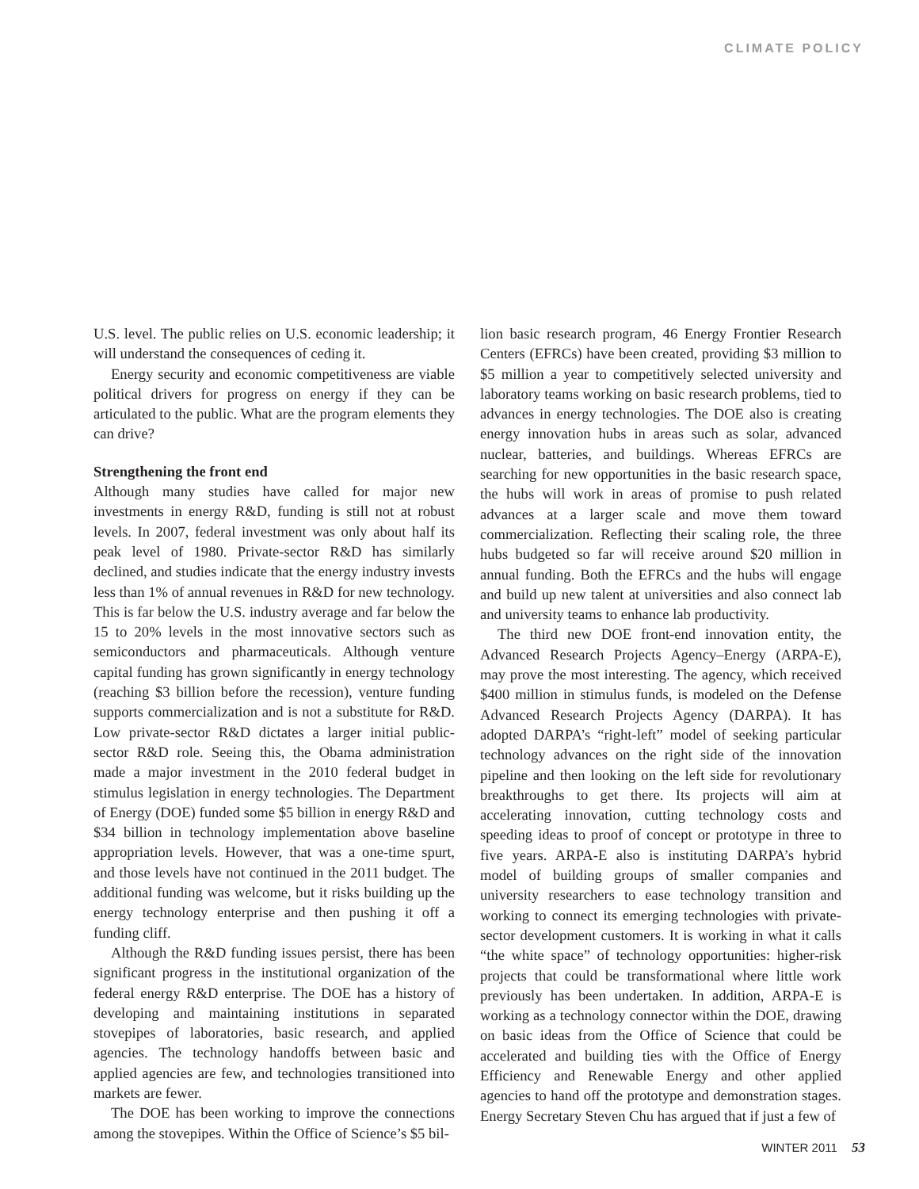CLIMATE POLICY
U.S. level. The public relies on U.S. economic leadership; it will understand the consequences of ceding it.
Energy security and economic competitiveness are viable political drivers for progress on energy if they can be articulated to the public. What are the program elements they can drive?
Strengthening the front end
Although many studies have called for major new investments in energy R&D, funding is still not at robust levels. In 2007, federal investment was only about half its peak level of 1980. Private-sector R&D has similarly declined, and studies indicate that the energy industry invests less than 1% of annual revenues in R&D for new technology. This is far below the U.S. industry average and far below the 15 to 20% levels in the most innovative sectors such as semiconductors and pharmaceuticals. Although venture capital funding has grown significantly in energy technology (reaching $3 billion before the recession), venture funding supports commercialization and is not a substitute for R&D. Low private-sector R&D dictates a larger initial public-sector R&D role. Seeing this, the Obama administration made a major investment in the 2010 federal budget in stimulus legislation in energy technologies. The Department of Energy (DOE) funded some $5 billion in energy R&D and $34 billion in technology implementation above baseline appropriation levels. However, that was a one-time spurt, and those levels have not continued in the 2011 budget. The additional funding was welcome, but it risks building up the energy technology enterprise and then pushing it off a funding cliff.
Although the R&D funding issues persist, there has been significant progress in the institutional organization of the federal energy R&D enterprise. The DOE has a history of developing and maintaining institutions in separated stovepipes of laboratories, basic research, and applied agencies. The technology handoffs between basic and applied agencies are few, and technologies transitioned into markets are fewer.
The DOE has been working to improve the connections among the stovepipes. Within the Office of Science’s $5 bil-
lion basic research program, 46 Energy Frontier Research Centers (EFRCs) have been created, providing $3 million to $5 million a year to competitively selected university and laboratory teams working on basic research problems, tied to advances in energy technologies. The DOE also is creating energy innovation hubs in areas such as solar, advanced nuclear, batteries, and buildings. Whereas EFRCs are searching for new opportunities in the basic research space, the hubs will work in areas of promise to push related advances at a larger scale and move them toward commercialization. Reflecting their scaling role, the three hubs budgeted so far will receive around $20 million in annual funding. Both the EFRCs and the hubs will engage and build up new talent at universities and also connect lab and university teams to enhance lab productivity.
The third new DOE front-end innovation entity, the Advanced Research Projects Agency–Energy (ARPA-E), may prove the most interesting. The agency, which received $400 million in stimulus funds, is modeled on the Defense Advanced Research Projects Agency (DARPA). It has adopted DARPA’s “right-left” model of seeking particular technology advances on the right side of the innovation pipeline and then looking on the left side for revolutionary breakthroughs to get there. Its projects will aim at accelerating innovation, cutting technology costs and speeding ideas to proof of concept or prototype in three to five years. ARPA-E also is instituting DARPA’s hybrid model of building groups of smaller companies and university researchers to ease technology transition and working to connect its emerging technologies with private-sector development customers. It is working in what it calls “the white space” of technology opportunities: higher-risk projects that could be transformational where little work previously has been undertaken. In addition, ARPA-E is working as a technology connector within the DOE, drawing on basic ideas from the Office of Science that could be accelerated and building ties with the Office of Energy Efficiency and Renewable Energy and other applied agencies to hand off the prototype and demonstration stages. Energy Secretary Steven Chu has argued that if just a few of
WINTER 2011 53